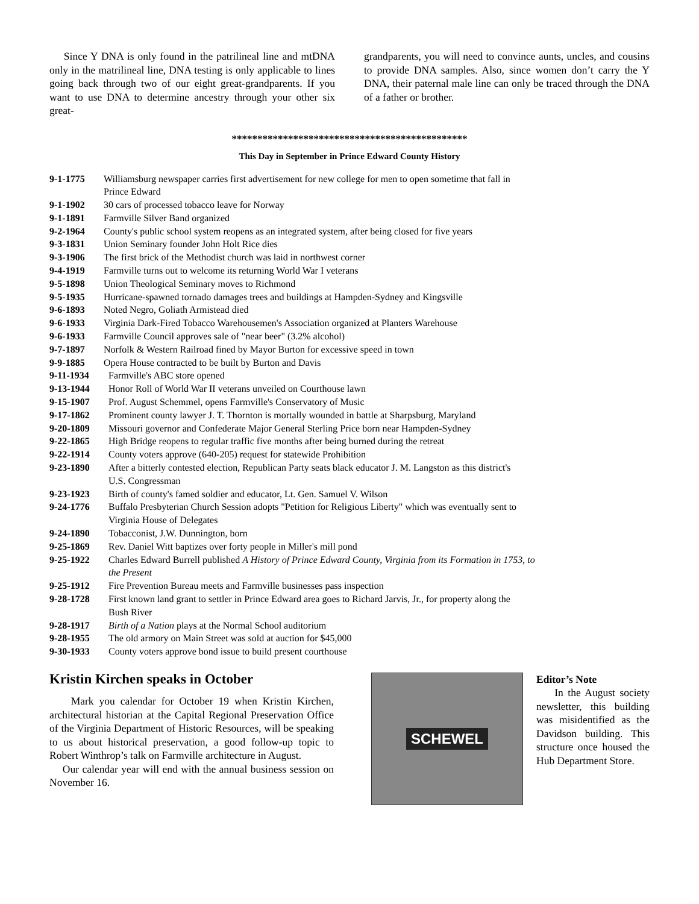Since Y DNA is only found in the patrilineal line and mtDNA only in the matrilineal line, DNA testing is only applicable to lines going back through two of our eight great-grandparents. If you want to use DNA to determine ancestry through your other six great-
grandparents, you will need to convince aunts, uncles, and cousins to provide DNA samples. Also, since women don’t carry the Y DNA, their paternal male line can only be traced through the DNA of a father or brother.
**********************************************
This Day in September in Prince Edward County History
9-1-1775 Williamsburg newspaper carries first advertisement for new college for men to open sometime that fall in
Prince Edward
9-1-1902 30 cars of processed tobacco leave for Norway
9-1-1891 Farmville Silver Band organized
9-2-1964 County's public school system reopens as an integrated system, after being closed for five years
9-3-1831 Union Seminary founder John Holt Rice dies
9-3-1906 The first brick of the Methodist church was laid in northwest corner
9-4-1919 Farmville turns out to welcome its returning World War I veterans
9-5-1898 Union Theological Seminary moves to Richmond
9-5-1935 Hurricane-spawned tornado damages trees and buildings at Hampden-Sydney and Kingsville
9-6-1893 Noted Negro, Goliath Armistead died
9-6-1933 Virginia Dark-Fired Tobacco Warehousemen's Association organized at Planters Warehouse
9-6-1933 Farmville Council approves sale of "near beer" (3.2% alcohol)
9-7-1897 Norfolk & Western Railroad fined by Mayor Burton for excessive speed in town
9-9-1885 Opera House contracted to be built by Burton and Davis
9-11-1934 Farmville's ABC store opened
9-13-1944 Honor Roll of World War II veterans unveiled on Courthouse lawn
9-15-1907 Prof. August Schemmel, opens Farmville's Conservatory of Music
9-17-1862 Prominent county lawyer J. T. Thornton is mortally wounded in battle at Sharpsburg, Maryland
9-20-1809 Missouri governor and Confederate Major General Sterling Price born near Hampden-Sydney
9-22-1865 High Bridge reopens to regular traffic five months after being burned during the retreat
9-22-1914 County voters approve (640-205) request for statewide Prohibition
9-23-1890 After a bitterly contested election, Republican Party seats black educator J. M. Langston as this district's
U.S. Congressman
9-23-1923 Birth of county's famed soldier and educator, Lt. Gen. Samuel V. Wilson
9-24-1776 Buffalo Presbyterian Church Session adopts "Petition for Religious Liberty" which was eventually sent to
Virginia House of Delegates
9-24-1890 Tobacconist, J.W. Dunnington, born
9-25-1869 Rev. Daniel Witt baptizes over forty people in Miller's mill pond
9-25-1922 Charles Edward Burrell published A History of Prince Edward County, Virginia from its Formation in 1753, to
the Present
9-25-1912 Fire Prevention Bureau meets and Farmville businesses pass inspection
9-28-1728 First known land grant to settler in Prince Edward area goes to Richard Jarvis, Jr., for property along the
Bush River
9-28-1917 Birth of a Nation plays at the Normal School auditorium
9-28-1955 The old armory on Main Street was sold at auction for $45,000
9-30-1933 County voters approve bond issue to build present courthouse
Kristin Kirchen speaks in October
Mark you calendar for October 19 when Kristin Kirchen, architectural historian at the Capital Regional Preservation Office of the Virginia Department of Historic Resources, will be speaking to us about historical preservation, a good follow-up topic to Robert Winthrop’s talk on Farmville architecture in August.
Our calendar year will end with the annual business session on November 16.
SCHEWEL
Editor’s Note
In the August society newsletter, this building was misidentified as the Davidson building. This structure once housed the Hub Department Store.